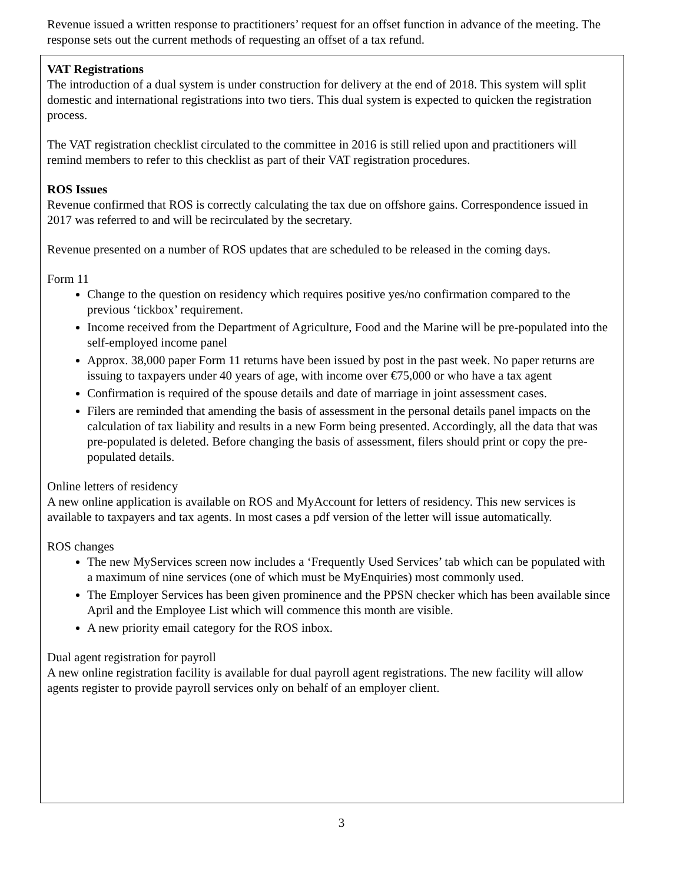Revenue issued a written response to practitioners’ request for an offset function in advance of the meeting. The response sets out the current methods of requesting an offset of a tax refund.
VAT Registrations
The introduction of a dual system is under construction for delivery at the end of 2018. This system will split domestic and international registrations into two tiers. This dual system is expected to quicken the registration process.
The VAT registration checklist circulated to the committee in 2016 is still relied upon and practitioners will remind members to refer to this checklist as part of their VAT registration procedures.
ROS Issues
Revenue confirmed that ROS is correctly calculating the tax due on offshore gains. Correspondence issued in 2017 was referred to and will be recirculated by the secretary.
Revenue presented on a number of ROS updates that are scheduled to be released in the coming days.
Form 11
Change to the question on residency which requires positive yes/no confirmation compared to the previous ‘tickbox’ requirement.
Income received from the Department of Agriculture, Food and the Marine will be pre-populated into the self-employed income panel
Approx. 38,000 paper Form 11 returns have been issued by post in the past week. No paper returns are issuing to taxpayers under 40 years of age, with income over €75,000 or who have a tax agent
Confirmation is required of the spouse details and date of marriage in joint assessment cases.
Filers are reminded that amending the basis of assessment in the personal details panel impacts on the calculation of tax liability and results in a new Form being presented. Accordingly, all the data that was pre-populated is deleted. Before changing the basis of assessment, filers should print or copy the pre-populated details.
Online letters of residency
A new online application is available on ROS and MyAccount for letters of residency. This new services is available to taxpayers and tax agents. In most cases a pdf version of the letter will issue automatically.
ROS changes
The new MyServices screen now includes a ‘Frequently Used Services’ tab which can be populated with a maximum of nine services (one of which must be MyEnquiries) most commonly used.
The Employer Services has been given prominence and the PPSN checker which has been available since April and the Employee List which will commence this month are visible.
A new priority email category for the ROS inbox.
Dual agent registration for payroll
A new online registration facility is available for dual payroll agent registrations. The new facility will allow agents register to provide payroll services only on behalf of an employer client.
3